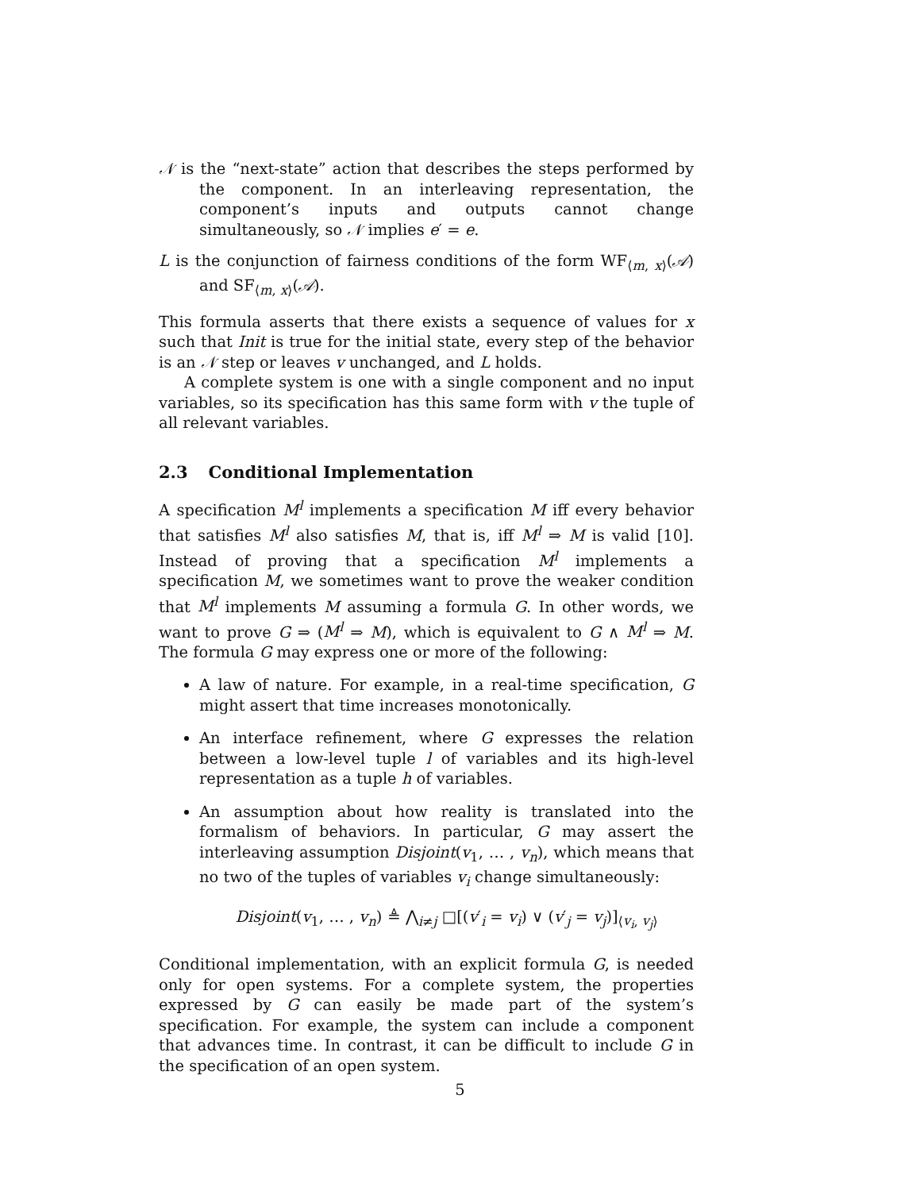𝒩 is the “next-state” action that describes the steps performed by the component. In an interleaving representation, the component’s inputs and outputs cannot change simultaneously, so 𝒩 implies e′ = e.
L is the conjunction of fairness conditions of the form WF<sub>⟨m, x⟩</sub>(𝒜) and SF<sub>⟨m, x⟩</sub>(𝒜).
This formula asserts that there exists a sequence of values for x such that Init is true for the initial state, every step of the behavior is an 𝒩 step or leaves v unchanged, and L holds.
A complete system is one with a single component and no input variables, so its specification has this same form with v the tuple of all relevant variables.
2.3 Conditional Implementation
A specification M<sup>l</sup> implements a specification M iff every behavior that satisfies M<sup>l</sup> also satisfies M, that is, iff M<sup>l</sup> ⇒ M is valid [10]. Instead of proving that a specification M<sup>l</sup> implements a specification M, we sometimes want to prove the weaker condition that M<sup>l</sup> implements M assuming a formula G. In other words, we want to prove G ⇒ (M<sup>l</sup> ⇒ M), which is equivalent to G ∧ M<sup>l</sup> ⇒ M. The formula G may express one or more of the following:
A law of nature. For example, in a real-time specification, G might assert that time increases monotonically.
An interface refinement, where G expresses the relation between a low-level tuple l of variables and its high-level representation as a tuple h of variables.
An assumption about how reality is translated into the formalism of behaviors. In particular, G may assert the interleaving assumption Disjoint(v<sub>1</sub>, … , v<sub>n</sub>), which means that no two of the tuples of variables v<sub>i</sub> change simultaneously:
Disjoint(v<sub>1</sub>, … , v<sub>n</sub>) ≜ ⋀<sub>i≠j</sub> □[(v′<sub>i</sub> = v<sub>i</sub>) ∨ (v′<sub>j</sub> = v<sub>j</sub>)]<sub>⟨v<sub>i</sub>, v<sub>j</sub>⟩</sub>
Conditional implementation, with an explicit formula G, is needed only for open systems. For a complete system, the properties expressed by G can easily be made part of the system’s specification. For example, the system can include a component that advances time. In contrast, it can be difficult to include G in the specification of an open system.
5